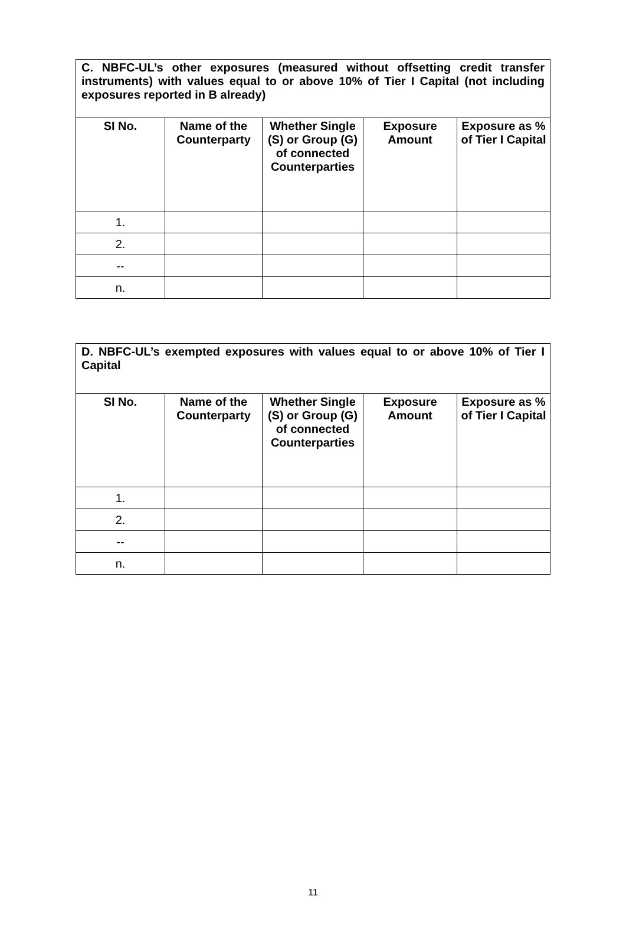| C. NBFC-UL’s other exposures (measured without offsetting credit transfer instruments) with values equal to or above 10% of Tier I Capital (not including exposures reported in B already) | | | | |
| SI No. | Name of the Counterparty | Whether Single (S) or Group (G) of connected Counterparties | Exposure Amount | Exposure as % of Tier I Capital |
| 1. | | | | |
| 2. | | | | |
| -- | | | | |
| n. | | | | |
| D. NBFC-UL’s exempted exposures with values equal to or above 10% of Tier I Capital | | | | |
| SI No. | Name of the Counterparty | Whether Single (S) or Group (G) of connected Counterparties | Exposure Amount | Exposure as % of Tier I Capital |
| 1. | | | | |
| 2. | | | | |
| -- | | | | |
| n. | | | | |
11